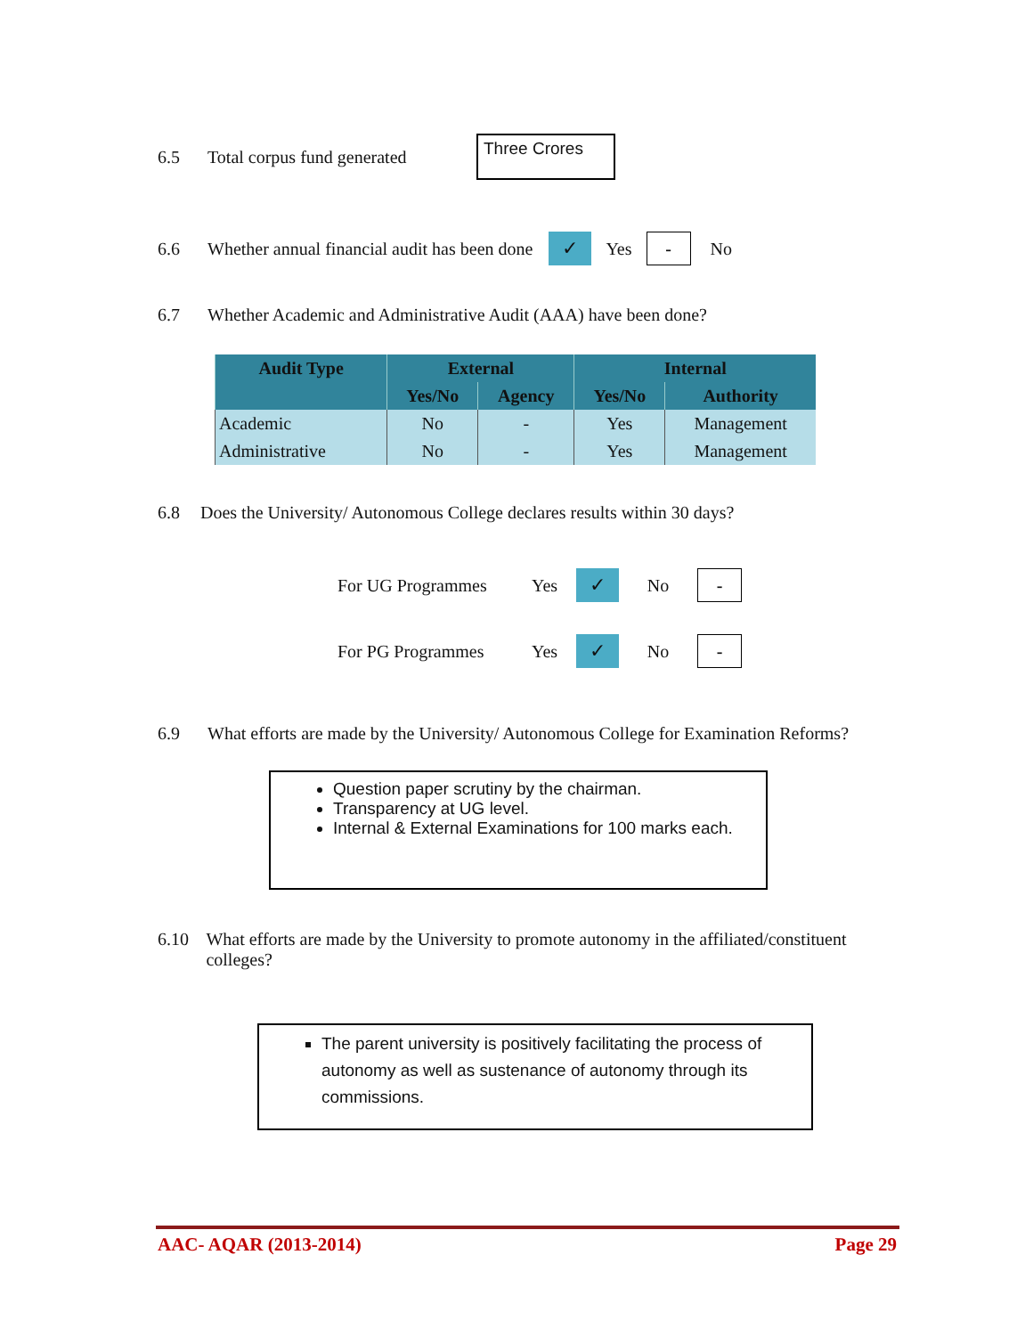6.5 Total corpus fund generated Three Crores
6.6 Whether annual financial audit has been done ✓ Yes - No
6.7 Whether Academic and Administrative Audit (AAA) have been done?
| Audit Type | External | | Internal | |
| --- | --- | --- | --- | --- |
| | Yes/No | Agency | Yes/No | Authority |
| Academic | No | - | Yes | Management |
| Administrative | No | - | Yes | Management |
6.8 Does the University/ Autonomous College declares results within 30 days?
For UG Programmes Yes ✓ No -
For PG Programmes Yes ✓ No -
6.9 What efforts are made by the University/ Autonomous College for Examination Reforms?
Question paper scrutiny by the chairman.
Transparency at UG level.
Internal & External Examinations for 100 marks each.
6.10 What efforts are made by the University to promote autonomy in the affiliated/constituent colleges?
The parent university is positively facilitating the process of autonomy as well as sustenance of autonomy through its commissions.
AAC- AQAR (2013-2014) Page 29